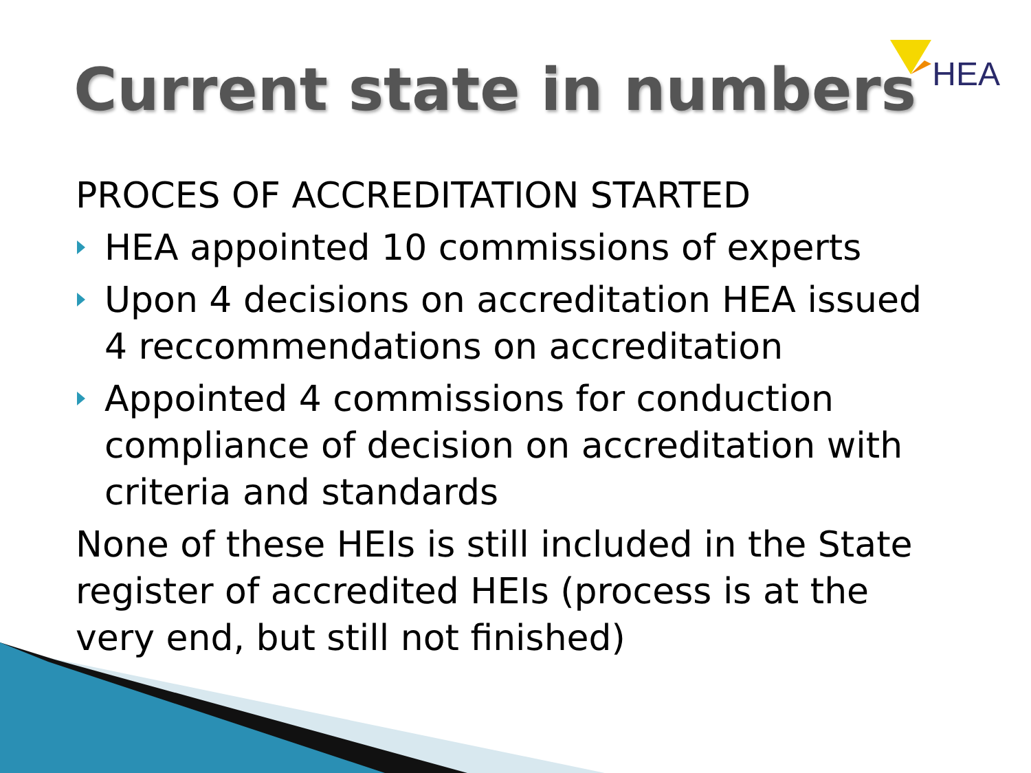HEA
Current state in numbers
PROCES OF ACCREDITATION STARTED
HEA appointed 10 commissions of experts
Upon 4 decisions on accreditation HEA issued 4 reccommendations on accreditation
Appointed 4 commissions for conduction compliance of decision on accreditation with criteria and standards
None of these HEIs is still included in the State register of accredited HEIs (process is at the very end, but still not finished)